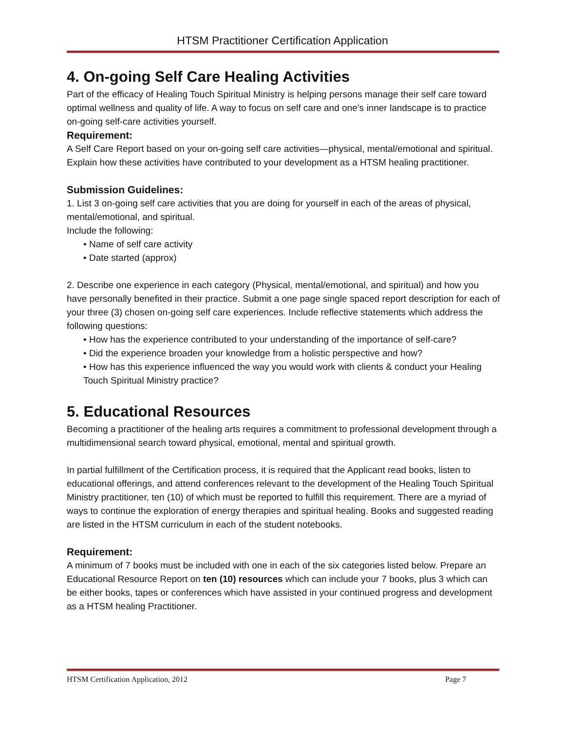HTSM Practitioner Certification Application
4. On-going Self Care Healing Activities
Part of the efficacy of Healing Touch Spiritual Ministry is helping persons manage their self care toward optimal wellness and quality of life. A way to focus on self care and one’s inner landscape is to practice on-going self-care activities yourself.
Requirement:
A Self Care Report based on your on-going self care activities—physical, mental/emotional and spiritual. Explain how these activities have contributed to your development as a HTSM healing practitioner.
Submission Guidelines:
1. List 3 on-going self care activities that you are doing for yourself in each of the areas of physical, mental/emotional, and spiritual.
Include the following:
• Name of self care activity
• Date started (approx)
2. Describe one experience in each category (Physical, mental/emotional, and spiritual) and how you have personally benefited in their practice. Submit a one page single spaced report description for each of your three (3) chosen on-going self care experiences. Include reflective statements which address the following questions:
• How has the experience contributed to your understanding of the importance of self-care?
• Did the experience broaden your knowledge from a holistic perspective and how?
• How has this experience influenced the way you would work with clients & conduct your Healing Touch Spiritual Ministry practice?
5. Educational Resources
Becoming a practitioner of the healing arts requires a commitment to professional development through a multidimensional search toward physical, emotional, mental and spiritual growth.
In partial fulfillment of the Certification process, it is required that the Applicant read books, listen to educational offerings, and attend conferences relevant to the development of the Healing Touch Spiritual Ministry practitioner, ten (10) of which must be reported to fulfill this requirement. There are a myriad of ways to continue the exploration of energy therapies and spiritual healing. Books and suggested reading are listed in the HTSM curriculum in each of the student notebooks.
Requirement:
A minimum of 7 books must be included with one in each of the six categories listed below. Prepare an Educational Resource Report on ten (10) resources which can include your 7 books, plus 3 which can be either books, tapes or conferences which have assisted in your continued progress and development as a HTSM healing Practitioner.
HTSM Certification Application, 2012 Page 7